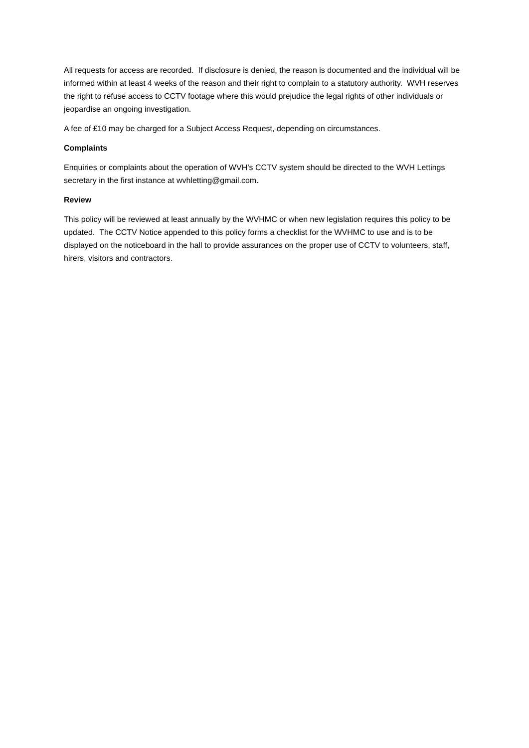All requests for access are recorded. If disclosure is denied, the reason is documented and the individual will be informed within at least 4 weeks of the reason and their right to complain to a statutory authority. WVH reserves the right to refuse access to CCTV footage where this would prejudice the legal rights of other individuals or jeopardise an ongoing investigation.
A fee of £10 may be charged for a Subject Access Request, depending on circumstances.
Complaints
Enquiries or complaints about the operation of WVH’s CCTV system should be directed to the WVH Lettings secretary in the first instance at wvhletting@gmail.com.
Review
This policy will be reviewed at least annually by the WVHMC or when new legislation requires this policy to be updated. The CCTV Notice appended to this policy forms a checklist for the WVHMC to use and is to be displayed on the noticeboard in the hall to provide assurances on the proper use of CCTV to volunteers, staff, hirers, visitors and contractors.